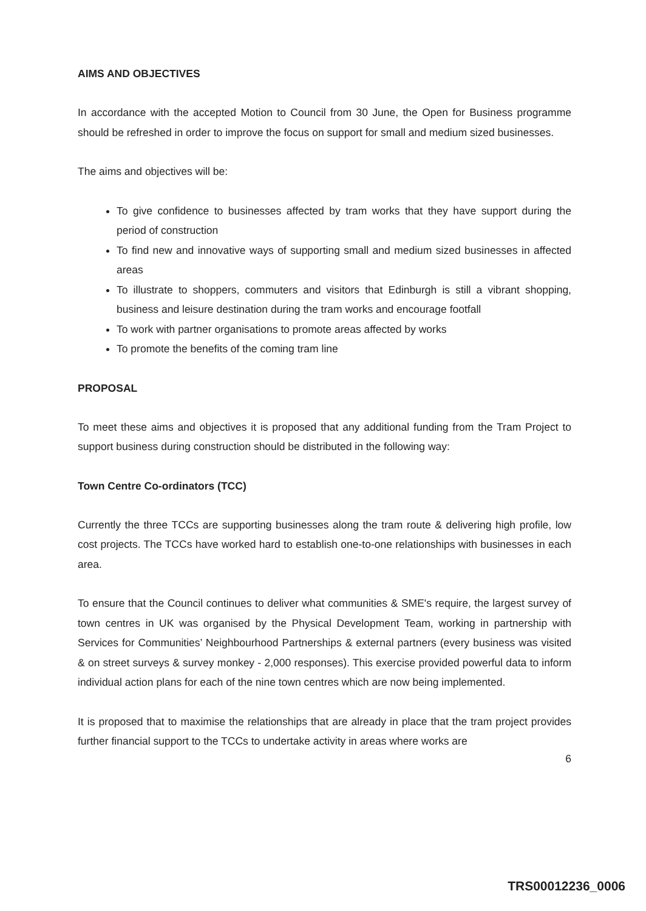AIMS AND OBJECTIVES
In accordance with the accepted Motion to Council from 30 June, the Open for Business programme should be refreshed in order to improve the focus on support for small and medium sized businesses.
The aims and objectives will be:
To give confidence to businesses affected by tram works that they have support during the period of construction
To find new and innovative ways of supporting small and medium sized businesses in affected areas
To illustrate to shoppers, commuters and visitors that Edinburgh is still a vibrant shopping, business and leisure destination during the tram works and encourage footfall
To work with partner organisations to promote areas affected by works
To promote the benefits of the coming tram line
PROPOSAL
To meet these aims and objectives it is proposed that any additional funding from the Tram Project to support business during construction should be distributed in the following way:
Town Centre Co-ordinators (TCC)
Currently the three TCCs are supporting businesses along the tram route & delivering high profile, low cost projects. The TCCs have worked hard to establish one-to-one relationships with businesses in each area.
To ensure that the Council continues to deliver what communities & SME's require, the largest survey of town centres in UK was organised by the Physical Development Team, working in partnership with Services for Communities’ Neighbourhood Partnerships & external partners (every business was visited & on street surveys & survey monkey - 2,000 responses). This exercise provided powerful data to inform individual action plans for each of the nine town centres which are now being implemented.
It is proposed that to maximise the relationships that are already in place that the tram project provides further financial support to the TCCs to undertake activity in areas where works are
6
TRS00012236_0006